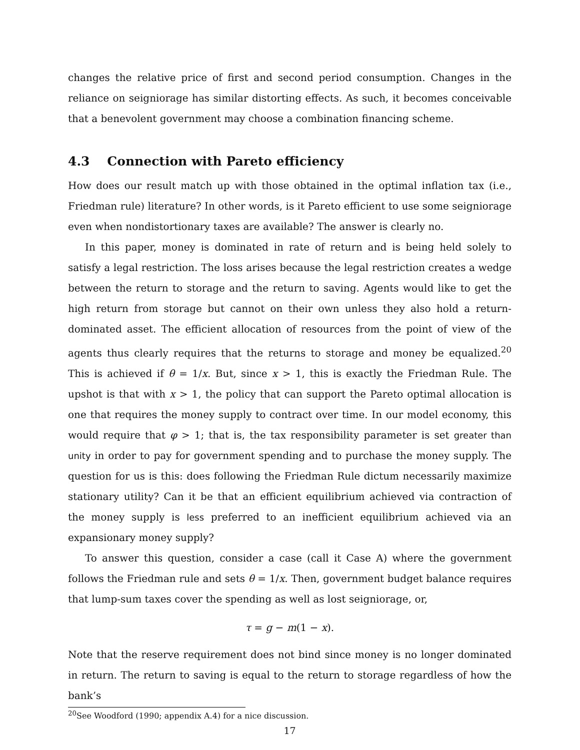changes the relative price of first and second period consumption. Changes in the reliance on seigniorage has similar distorting effects. As such, it becomes conceivable that a benevolent government may choose a combination financing scheme.
4.3 Connection with Pareto efficiency
How does our result match up with those obtained in the optimal inflation tax (i.e., Friedman rule) literature? In other words, is it Pareto efficient to use some seigniorage even when nondistortionary taxes are available? The answer is clearly no.
In this paper, money is dominated in rate of return and is being held solely to satisfy a legal restriction. The loss arises because the legal restriction creates a wedge between the return to storage and the return to saving. Agents would like to get the high return from storage but cannot on their own unless they also hold a return-dominated asset. The efficient allocation of resources from the point of view of the agents thus clearly requires that the returns to storage and money be equalized.<sup>20</sup> This is achieved if θ = 1/x. But, since x > 1, this is exactly the Friedman Rule. The upshot is that with x > 1, the policy that can support the Pareto optimal allocation is one that requires the money supply to contract over time. In our model economy, this would require that φ > 1; that is, the tax responsibility parameter is set greater than unity in order to pay for government spending and to purchase the money supply. The question for us is this: does following the Friedman Rule dictum necessarily maximize stationary utility? Can it be that an efficient equilibrium achieved via contraction of the money supply is less preferred to an inefficient equilibrium achieved via an expansionary money supply?
To answer this question, consider a case (call it Case A) where the government follows the Friedman rule and sets θ = 1/x. Then, government budget balance requires that lump-sum taxes cover the spending as well as lost seigniorage, or,
τ = g − m(1 − x).
Note that the reserve requirement does not bind since money is no longer dominated in return. The return to saving is equal to the return to storage regardless of how the bank’s
<sup>20</sup> See Woodford (1990; appendix A.4) for a nice discussion.
17